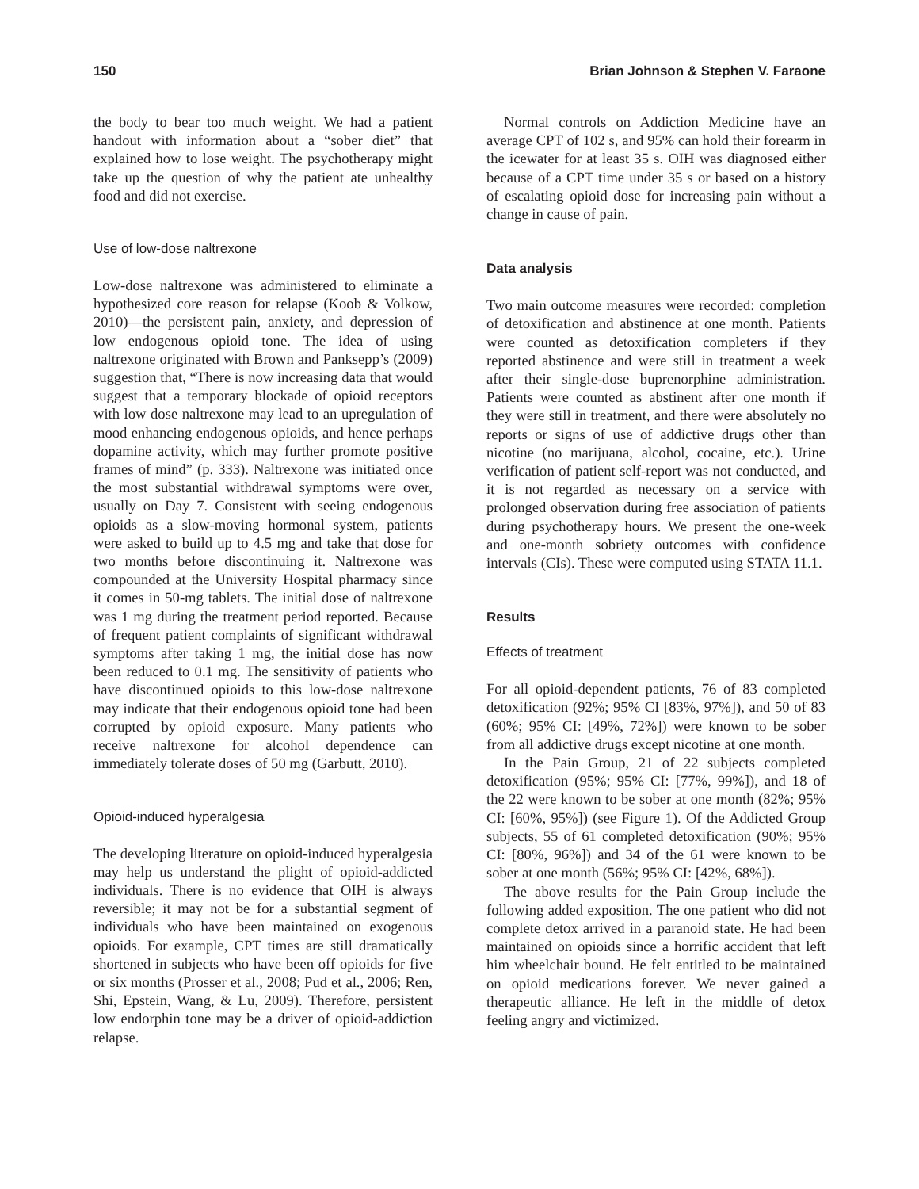150 Brian Johnson & Stephen V. Faraone
the body to bear too much weight. We had a patient handout with information about a “sober diet” that explained how to lose weight. The psychotherapy might take up the question of why the patient ate unhealthy food and did not exercise.
Use of low-dose naltrexone
Low-dose naltrexone was administered to eliminate a hypothesized core reason for relapse (Koob & Volkow, 2010)—the persistent pain, anxiety, and depression of low endogenous opioid tone. The idea of using naltrexone originated with Brown and Panksepp’s (2009) suggestion that, “There is now increasing data that would suggest that a temporary blockade of opioid receptors with low dose naltrexone may lead to an upregulation of mood enhancing endogenous opioids, and hence perhaps dopamine activity, which may further promote positive frames of mind” (p. 333). Naltrexone was initiated once the most substantial withdrawal symptoms were over, usually on Day 7. Consistent with seeing endogenous opioids as a slow-moving hormonal system, patients were asked to build up to 4.5 mg and take that dose for two months before discontinuing it. Naltrexone was compounded at the University Hospital pharmacy since it comes in 50-mg tablets. The initial dose of naltrexone was 1 mg during the treatment period reported. Because of frequent patient complaints of significant withdrawal symptoms after taking 1 mg, the initial dose has now been reduced to 0.1 mg. The sensitivity of patients who have discontinued opioids to this low-dose naltrexone may indicate that their endogenous opioid tone had been corrupted by opioid exposure. Many patients who receive naltrexone for alcohol dependence can immediately tolerate doses of 50 mg (Garbutt, 2010).
Opioid-induced hyperalgesia
The developing literature on opioid-induced hyperalgesia may help us understand the plight of opioid-addicted individuals. There is no evidence that OIH is always reversible; it may not be for a substantial segment of individuals who have been maintained on exogenous opioids. For example, CPT times are still dramatically shortened in subjects who have been off opioids for five or six months (Prosser et al., 2008; Pud et al., 2006; Ren, Shi, Epstein, Wang, & Lu, 2009). Therefore, persistent low endorphin tone may be a driver of opioid-addiction relapse.
Normal controls on Addiction Medicine have an average CPT of 102 s, and 95% can hold their forearm in the icewater for at least 35 s. OIH was diagnosed either because of a CPT time under 35 s or based on a history of escalating opioid dose for increasing pain without a change in cause of pain.
Data analysis
Two main outcome measures were recorded: completion of detoxification and abstinence at one month. Patients were counted as detoxification completers if they reported abstinence and were still in treatment a week after their single-dose buprenorphine administration. Patients were counted as abstinent after one month if they were still in treatment, and there were absolutely no reports or signs of use of addictive drugs other than nicotine (no marijuana, alcohol, cocaine, etc.). Urine verification of patient self-report was not conducted, and it is not regarded as necessary on a service with prolonged observation during free association of patients during psychotherapy hours. We present the one-week and one-month sobriety outcomes with confidence intervals (CIs). These were computed using STATA 11.1.
Results
Effects of treatment
For all opioid-dependent patients, 76 of 83 completed detoxification (92%; 95% CI [83%, 97%]), and 50 of 83 (60%; 95% CI: [49%, 72%]) were known to be sober from all addictive drugs except nicotine at one month.
In the Pain Group, 21 of 22 subjects completed detoxification (95%; 95% CI: [77%, 99%]), and 18 of the 22 were known to be sober at one month (82%; 95% CI: [60%, 95%]) (see Figure 1). Of the Addicted Group subjects, 55 of 61 completed detoxification (90%; 95% CI: [80%, 96%]) and 34 of the 61 were known to be sober at one month (56%; 95% CI: [42%, 68%]).
The above results for the Pain Group include the following added exposition. The one patient who did not complete detox arrived in a paranoid state. He had been maintained on opioids since a horrific accident that left him wheelchair bound. He felt entitled to be maintained on opioid medications forever. We never gained a therapeutic alliance. He left in the middle of detox feeling angry and victimized.